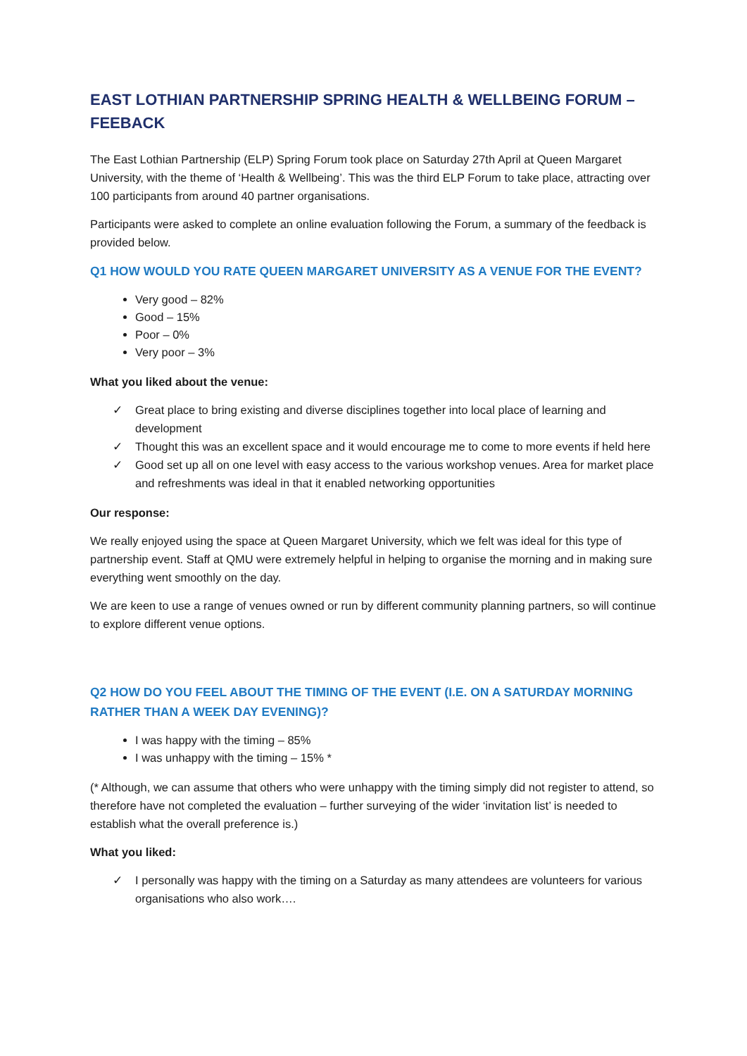EAST LOTHIAN PARTNERSHIP SPRING HEALTH & WELLBEING FORUM – FEEBACK
The East Lothian Partnership (ELP) Spring Forum took place on Saturday 27th April at Queen Margaret University, with the theme of ‘Health & Wellbeing’. This was the third ELP Forum to take place, attracting over 100 participants from around 40 partner organisations.
Participants were asked to complete an online evaluation following the Forum, a summary of the feedback is provided below.
Q1 HOW WOULD YOU RATE QUEEN MARGARET UNIVERSITY AS A VENUE FOR THE EVENT?
Very good – 82%
Good – 15%
Poor – 0%
Very poor – 3%
What you liked about the venue:
✓ Great place to bring existing and diverse disciplines together into local place of learning and development
✓ Thought this was an excellent space and it would encourage me to come to more events if held here
✓ Good set up all on one level with easy access to the various workshop venues. Area for market place and refreshments was ideal in that it enabled networking opportunities
Our response:
We really enjoyed using the space at Queen Margaret University, which we felt was ideal for this type of partnership event. Staff at QMU were extremely helpful in helping to organise the morning and in making sure everything went smoothly on the day.
We are keen to use a range of venues owned or run by different community planning partners, so will continue to explore different venue options.
Q2 HOW DO YOU FEEL ABOUT THE TIMING OF THE EVENT (I.E. ON A SATURDAY MORNING RATHER THAN A WEEK DAY EVENING)?
I was happy with the timing – 85%
I was unhappy with the timing – 15% *
(* Although, we can assume that others who were unhappy with the timing simply did not register to attend, so therefore have not completed the evaluation – further surveying of the wider ‘invitation list’ is needed to establish what the overall preference is.)
What you liked:
✓ I personally was happy with the timing on a Saturday as many attendees are volunteers for various organisations who also work….